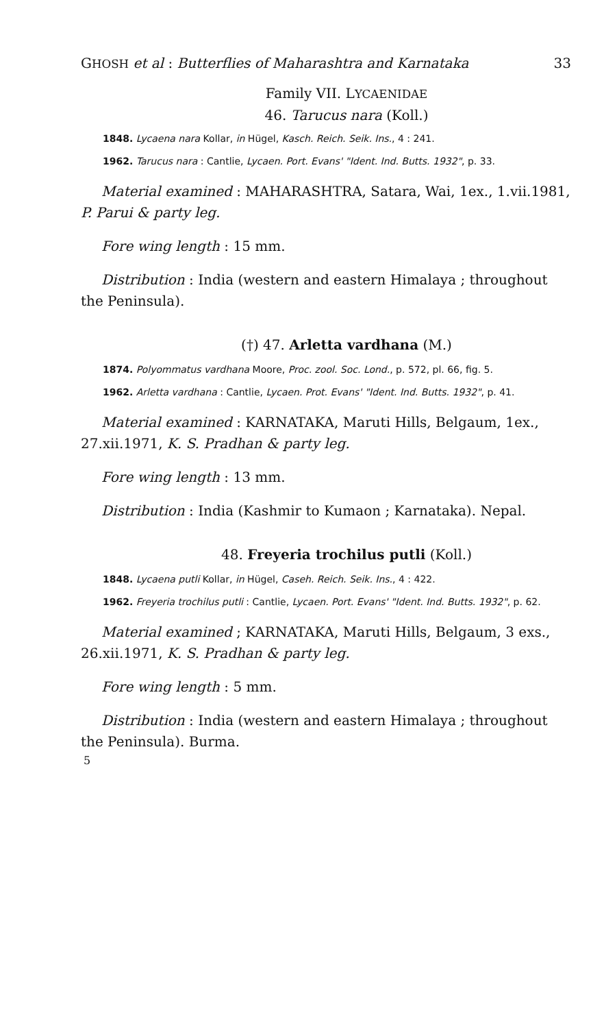GHOSH et al : Butterflies of Maharashtra and Karnataka 33
Family VII. LYCAENIDAE
46. Tarucus nara (Koll.)
1848. Lycaena nara Kollar, in Hügel, Kasch. Reich. Seik. Ins., 4 : 241.
1962. Tarucus nara : Cantlie, Lycaen. Port. Evans' "Ident. Ind. Butts. 1932", p. 33.
Material examined : MAHARASHTRA, Satara, Wai, 1ex., 1.vii.1981, P. Parui & party leg.
Fore wing length : 15 mm.
Distribution : India (western and eastern Himalaya ; throughout the Peninsula).
(†) 47. Arletta vardhana (M.)
1874. Polyommatus vardhana Moore, Proc. zool. Soc. Lond., p. 572, pl. 66, fig. 5.
1962. Arletta vardhana : Cantlie, Lycaen. Prot. Evans' "Ident. Ind. Butts. 1932", p. 41.
Material examined : KARNATAKA, Maruti Hills, Belgaum, 1ex., 27.xii.1971, K. S. Pradhan & party leg.
Fore wing length : 13 mm.
Distribution : India (Kashmir to Kumaon ; Karnataka). Nepal.
48. Freyeria trochilus putli (Koll.)
1848. Lycaena putli Kollar, in Hügel, Caseh. Reich. Seik. Ins., 4 : 422.
1962. Freyeria trochilus putli : Cantlie, Lycaen. Port. Evans' "Ident. Ind. Butts. 1932", p. 62.
Material examined ; KARNATAKA, Maruti Hills, Belgaum, 3 exs., 26.xii.1971, K. S. Pradhan & party leg.
Fore wing length : 5 mm.
Distribution : India (western and eastern Himalaya ; throughout the Peninsula). Burma.
5